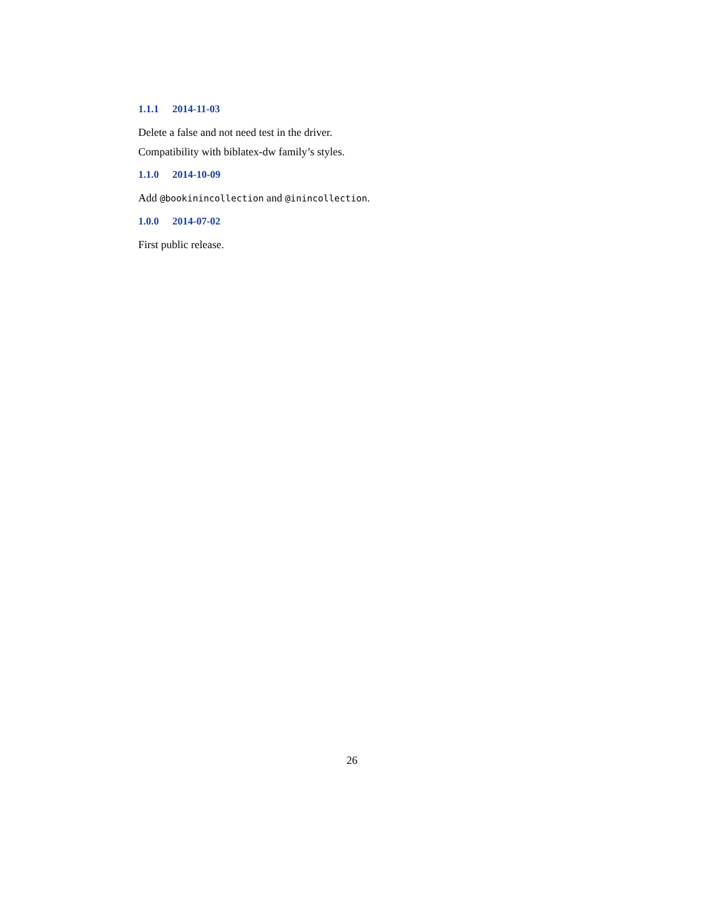1.1.1 2014-11-03
Delete a false and not need test in the driver.
Compatibility with biblatex-dw family’s styles.
1.1.0 2014-10-09
Add @bookinincollection and @inincollection.
1.0.0 2014-07-02
First public release.
26